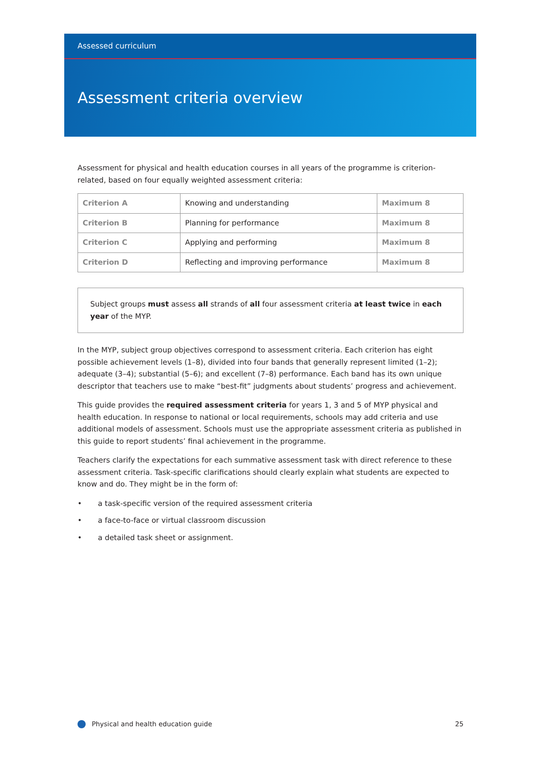Assessed curriculum
Assessment criteria overview
Assessment for physical and health education courses in all years of the programme is criterion-related, based on four equally weighted assessment criteria:
| Criterion A | Knowing and understanding | Maximum 8 |
| Criterion B | Planning for performance | Maximum 8 |
| Criterion C | Applying and performing | Maximum 8 |
| Criterion D | Reflecting and improving performance | Maximum 8 |
Subject groups must assess all strands of all four assessment criteria at least twice in each year of the MYP.
In the MYP, subject group objectives correspond to assessment criteria. Each criterion has eight possible achievement levels (1–8), divided into four bands that generally represent limited (1–2); adequate (3–4); substantial (5–6); and excellent (7–8) performance. Each band has its own unique descriptor that teachers use to make “best-fit” judgments about students’ progress and achievement.
This guide provides the required assessment criteria for years 1, 3 and 5 of MYP physical and health education. In response to national or local requirements, schools may add criteria and use additional models of assessment. Schools must use the appropriate assessment criteria as published in this guide to report students’ final achievement in the programme.
Teachers clarify the expectations for each summative assessment task with direct reference to these assessment criteria. Task-specific clarifications should clearly explain what students are expected to know and do. They might be in the form of:
• a task-specific version of the required assessment criteria
• a face-to-face or virtual classroom discussion
• a detailed task sheet or assignment.
Physical and health education guide
25